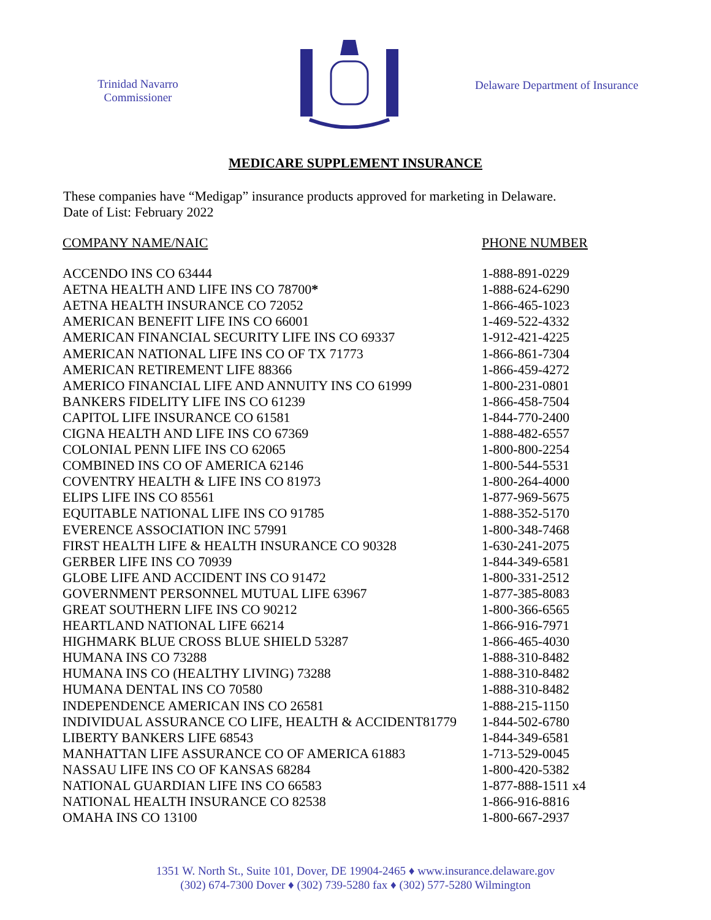Trinidad Navarro
Commissioner
Delaware Department of Insurance
MEDICARE SUPPLEMENT INSURANCE
These companies have “Medigap” insurance products approved for marketing in Delaware.
Date of List: February 2022
| COMPANY NAME/NAIC | PHONE NUMBER |
| --- | --- |
| ACCENDO INS CO 63444 | 1-888-891-0229 |
| AETNA HEALTH AND LIFE INS CO 78700 * | 1-888-624-6290 |
| AETNA HEALTH INSURANCE CO 72052 | 1-866-465-1023 |
| AMERICAN BENEFIT LIFE INS CO 66001 | 1-469-522-4332 |
| AMERICAN FINANCIAL SECURITY LIFE INS CO 69337 | 1-912-421-4225 |
| AMERICAN NATIONAL LIFE INS CO OF TX 71773 | 1-866-861-7304 |
| AMERICAN RETIREMENT LIFE 88366 | 1-866-459-4272 |
| AMERICO FINANCIAL LIFE AND ANNUITY INS CO 61999 | 1-800-231-0801 |
| BANKERS FIDELITY LIFE INS CO 61239 | 1-866-458-7504 |
| CAPITOL LIFE INSURANCE CO 61581 | 1-844-770-2400 |
| CIGNA HEALTH AND LIFE INS CO 67369 | 1-888-482-6557 |
| COLONIAL PENN LIFE INS CO 62065 | 1-800-800-2254 |
| COMBINED INS CO OF AMERICA 62146 | 1-800-544-5531 |
| COVENTRY HEALTH & LIFE INS CO 81973 | 1-800-264-4000 |
| ELIPS LIFE INS CO 85561 | 1-877-969-5675 |
| EQUITABLE NATIONAL LIFE INS CO 91785 | 1-888-352-5170 |
| EVERENCE ASSOCIATION INC 57991 | 1-800-348-7468 |
| FIRST HEALTH LIFE & HEALTH INSURANCE CO 90328 | 1-630-241-2075 |
| GERBER LIFE INS CO 70939 | 1-844-349-6581 |
| GLOBE LIFE AND ACCIDENT INS CO 91472 | 1-800-331-2512 |
| GOVERNMENT PERSONNEL MUTUAL LIFE 63967 | 1-877-385-8083 |
| GREAT SOUTHERN LIFE INS CO 90212 | 1-800-366-6565 |
| HEARTLAND NATIONAL LIFE 66214 | 1-866-916-7971 |
| HIGHMARK BLUE CROSS BLUE SHIELD 53287 | 1-866-465-4030 |
| HUMANA INS CO 73288 | 1-888-310-8482 |
| HUMANA INS CO (HEALTHY LIVING) 73288 | 1-888-310-8482 |
| HUMANA DENTAL INS CO 70580 | 1-888-310-8482 |
| INDEPENDENCE AMERICAN INS CO 26581 | 1-888-215-1150 |
| INDIVIDUAL ASSURANCE CO LIFE, HEALTH & ACCIDENT81779 | 1-844-502-6780 |
| LIBERTY BANKERS LIFE 68543 | 1-844-349-6581 |
| MANHATTAN LIFE ASSURANCE CO OF AMERICA 61883 | 1-713-529-0045 |
| NASSAU LIFE INS CO OF KANSAS 68284 | 1-800-420-5382 |
| NATIONAL GUARDIAN LIFE INS CO 66583 | 1-877-888-1511 x4 |
| NATIONAL HEALTH INSURANCE CO 82538 | 1-866-916-8816 |
| OMAHA INS CO 13100 | 1-800-667-2937 |
1351 W. North St., Suite 101, Dover, DE 19904-2465 ♦ www.insurance.delaware.gov
(302) 674-7300 Dover ♦ (302) 739-5280 fax ♦ (302) 577-5280 Wilmington